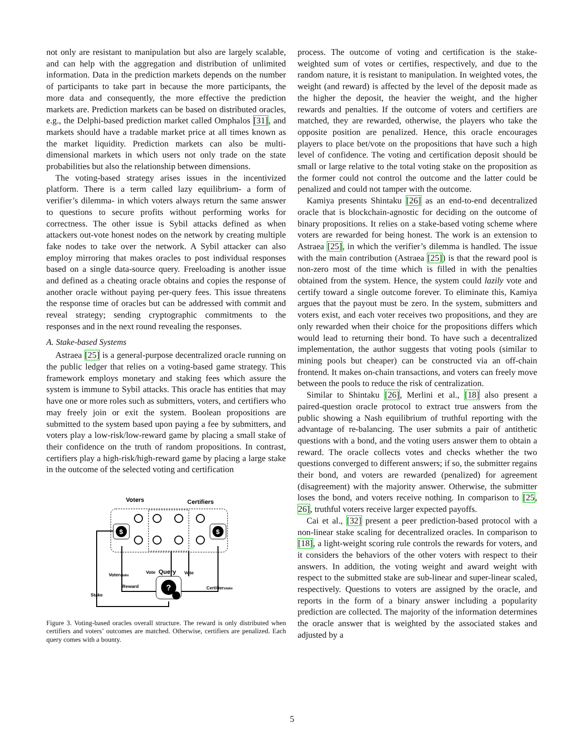not only are resistant to manipulation but also are largely scalable, and can help with the aggregation and distribution of unlimited information. Data in the prediction markets depends on the number of participants to take part in because the more participants, the more data and consequently, the more effective the prediction markets are. Prediction markets can be based on distributed oracles, e.g., the Delphi-based prediction market called Omphalos [31], and markets should have a tradable market price at all times known as the market liquidity. Prediction markets can also be multi-dimensional markets in which users not only trade on the state probabilities but also the relationship between dimensions.
The voting-based strategy arises issues in the incentivized platform. There is a term called lazy equilibrium- a form of verifier’s dilemma- in which voters always return the same answer to questions to secure profits without performing works for correctness. The other issue is Sybil attacks defined as when attackers out-vote honest nodes on the network by creating multiple fake nodes to take over the network. A Sybil attacker can also employ mirroring that makes oracles to post individual responses based on a single data-source query. Freeloading is another issue and defined as a cheating oracle obtains and copies the response of another oracle without paying per-query fees. This issue threatens the response time of oracles but can be addressed with commit and reveal strategy; sending cryptographic commitments to the responses and in the next round revealing the responses.
A. Stake-based Systems
Astraea [25] is a general-purpose decentralized oracle running on the public ledger that relies on a voting-based game strategy. This framework employs monetary and staking fees which assure the system is immune to Sybil attacks. This oracle has entities that may have one or more roles such as submitters, voters, and certifiers who may freely join or exit the system. Boolean propositions are submitted to the system based upon paying a fee by submitters, and voters play a low-risk/low-reward game by placing a small stake of their confidence on the truth of random propositions. In contrast, certifiers play a high-risk/high-reward game by placing a large stake in the outcome of the selected voting and certification
Voters
Certifiers
$
$
Query
?
Voterstake
Vote
Vote
Reward
Certifierstake
Stake
Figure 3. Voting-based oracles overall structure. The reward is only distributed when certifiers and voters’ outcomes are matched. Otherwise, certifiers are penalized. Each query comes with a bounty.
process. The outcome of voting and certification is the stake-weighted sum of votes or certifies, respectively, and due to the random nature, it is resistant to manipulation. In weighted votes, the weight (and reward) is affected by the level of the deposit made as the higher the deposit, the heavier the weight, and the higher rewards and penalties. If the outcome of voters and certifiers are matched, they are rewarded, otherwise, the players who take the opposite position are penalized. Hence, this oracle encourages players to place bet/vote on the propositions that have such a high level of confidence. The voting and certification deposit should be small or large relative to the total voting stake on the proposition as the former could not control the outcome and the latter could be penalized and could not tamper with the outcome.
Kamiya presents Shintaku [26] as an end-to-end decentralized oracle that is blockchain-agnostic for deciding on the outcome of binary propositions. It relies on a stake-based voting scheme where voters are rewarded for being honest. The work is an extension to Astraea [25], in which the verifier’s dilemma is handled. The issue with the main contribution (Astraea [25]) is that the reward pool is non-zero most of the time which is filled in with the penalties obtained from the system. Hence, the system could lazily vote and certify toward a single outcome forever. To eliminate this, Kamiya argues that the payout must be zero. In the system, submitters and voters exist, and each voter receives two propositions, and they are only rewarded when their choice for the propositions differs which would lead to returning their bond. To have such a decentralized implementation, the author suggests that voting pools (similar to mining pools but cheaper) can be constructed via an off-chain frontend. It makes on-chain transactions, and voters can freely move between the pools to reduce the risk of centralization.
Similar to Shintaku [26], Merlini et al., [18] also present a paired-question oracle protocol to extract true answers from the public showing a Nash equilibrium of truthful reporting with the advantage of re-balancing. The user submits a pair of antithetic questions with a bond, and the voting users answer them to obtain a reward. The oracle collects votes and checks whether the two questions converged to different answers; if so, the submitter regains their bond, and voters are rewarded (penalized) for agreement (disagreement) with the majority answer. Otherwise, the submitter loses the bond, and voters receive nothing. In comparison to [25, 26], truthful voters receive larger expected payoffs.
Cai et al., [32] present a peer prediction-based protocol with a non-linear stake scaling for decentralized oracles. In comparison to [18], a light-weight scoring rule controls the rewards for voters, and it considers the behaviors of the other voters with respect to their answers. In addition, the voting weight and award weight with respect to the submitted stake are sub-linear and super-linear scaled, respectively. Questions to voters are assigned by the oracle, and reports in the form of a binary answer including a popularity prediction are collected. The majority of the information determines the oracle answer that is weighted by the associated stakes and adjusted by a
5